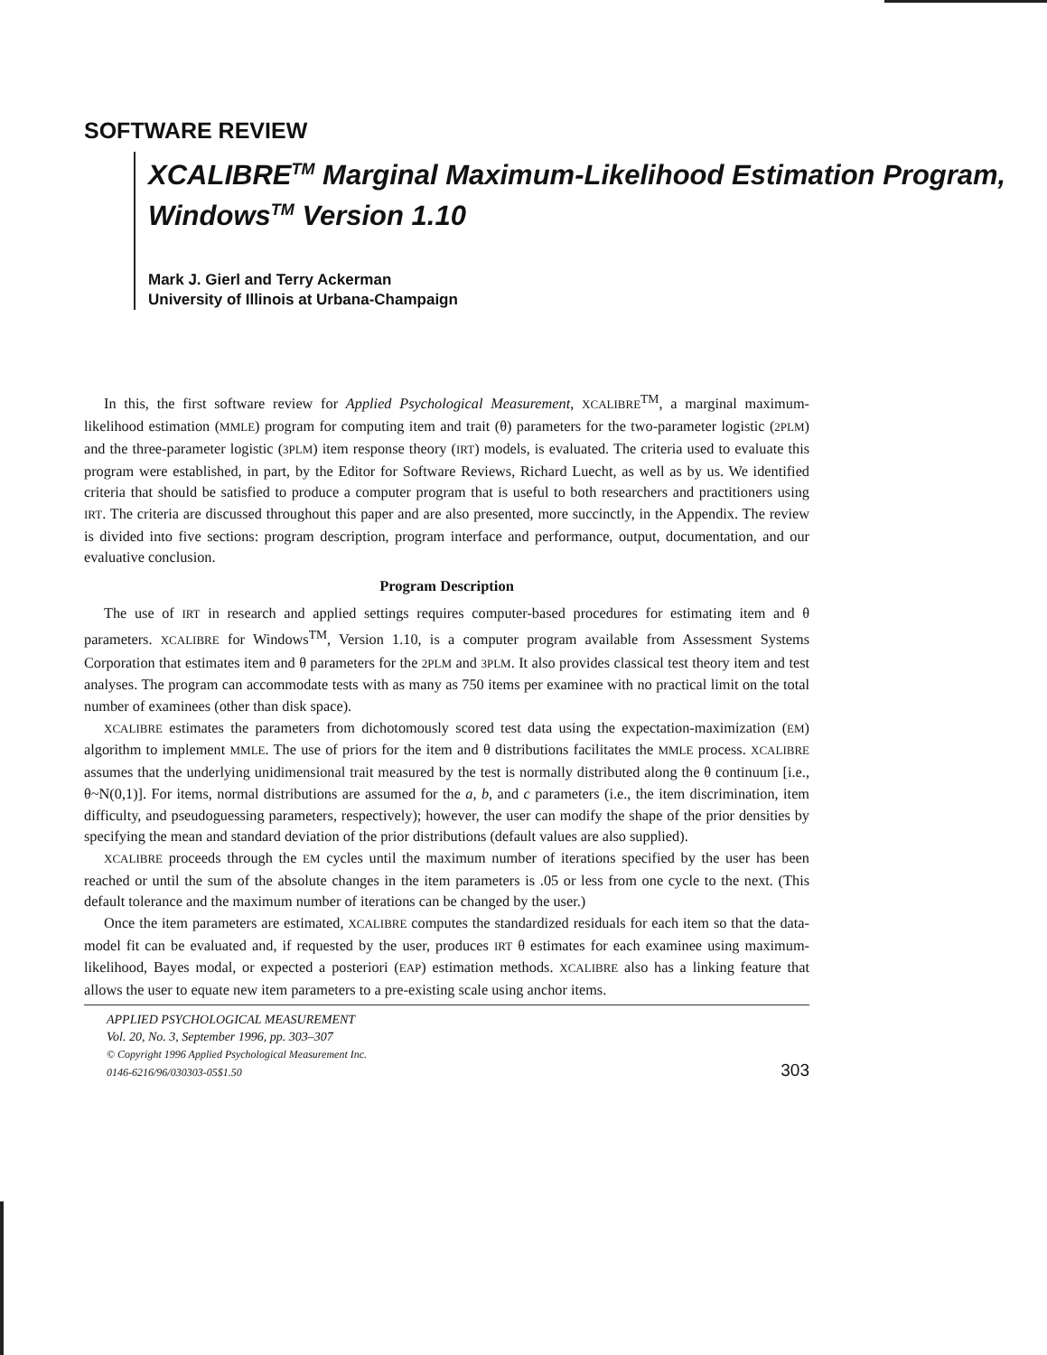SOFTWARE REVIEW
XCALIBRE<sup>TM</sup> Marginal Maximum-Likelihood Estimation Program, Windows<sup>TM</sup> Version 1.10
Mark J. Gierl and Terry Ackerman
University of Illinois at Urbana-Champaign
In this, the first software review for Applied Psychological Measurement, XCALIBRE<sup>TM</sup>, a marginal maximum-likelihood estimation (MMLE) program for computing item and trait (θ) parameters for the two-parameter logistic (2PLM) and the three-parameter logistic (3PLM) item response theory (IRT) models, is evaluated. The criteria used to evaluate this program were established, in part, by the Editor for Software Reviews, Richard Luecht, as well as by us. We identified criteria that should be satisfied to produce a computer program that is useful to both researchers and practitioners using IRT. The criteria are discussed throughout this paper and are also presented, more succinctly, in the Appendix. The review is divided into five sections: program description, program interface and performance, output, documentation, and our evaluative conclusion.
Program Description
The use of IRT in research and applied settings requires computer-based procedures for estimating item and θ parameters. XCALIBRE for Windows<sup>TM</sup>, Version 1.10, is a computer program available from Assessment Systems Corporation that estimates item and θ parameters for the 2PLM and 3PLM. It also provides classical test theory item and test analyses. The program can accommodate tests with as many as 750 items per examinee with no practical limit on the total number of examinees (other than disk space).
XCALIBRE estimates the parameters from dichotomously scored test data using the expectation-maximization (EM) algorithm to implement MMLE. The use of priors for the item and θ distributions facilitates the MMLE process. XCALIBRE assumes that the underlying unidimensional trait measured by the test is normally distributed along the θ continuum [i.e., θ~N(0,1)]. For items, normal distributions are assumed for the a, b, and c parameters (i.e., the item discrimination, item difficulty, and pseudoguessing parameters, respectively); however, the user can modify the shape of the prior densities by specifying the mean and standard deviation of the prior distributions (default values are also supplied).
XCALIBRE proceeds through the EM cycles until the maximum number of iterations specified by the user has been reached or until the sum of the absolute changes in the item parameters is .05 or less from one cycle to the next. (This default tolerance and the maximum number of iterations can be changed by the user.)
Once the item parameters are estimated, XCALIBRE computes the standardized residuals for each item so that the data-model fit can be evaluated and, if requested by the user, produces IRT θ estimates for each examinee using maximum-likelihood, Bayes modal, or expected a posteriori (EAP) estimation methods. XCALIBRE also has a linking feature that allows the user to equate new item parameters to a pre-existing scale using anchor items.
APPLIED PSYCHOLOGICAL MEASUREMENT
Vol. 20, No. 3, September 1996, pp. 303–307
© Copyright 1996 Applied Psychological Measurement Inc.
0146-6216/96/030303-05$1.50
303